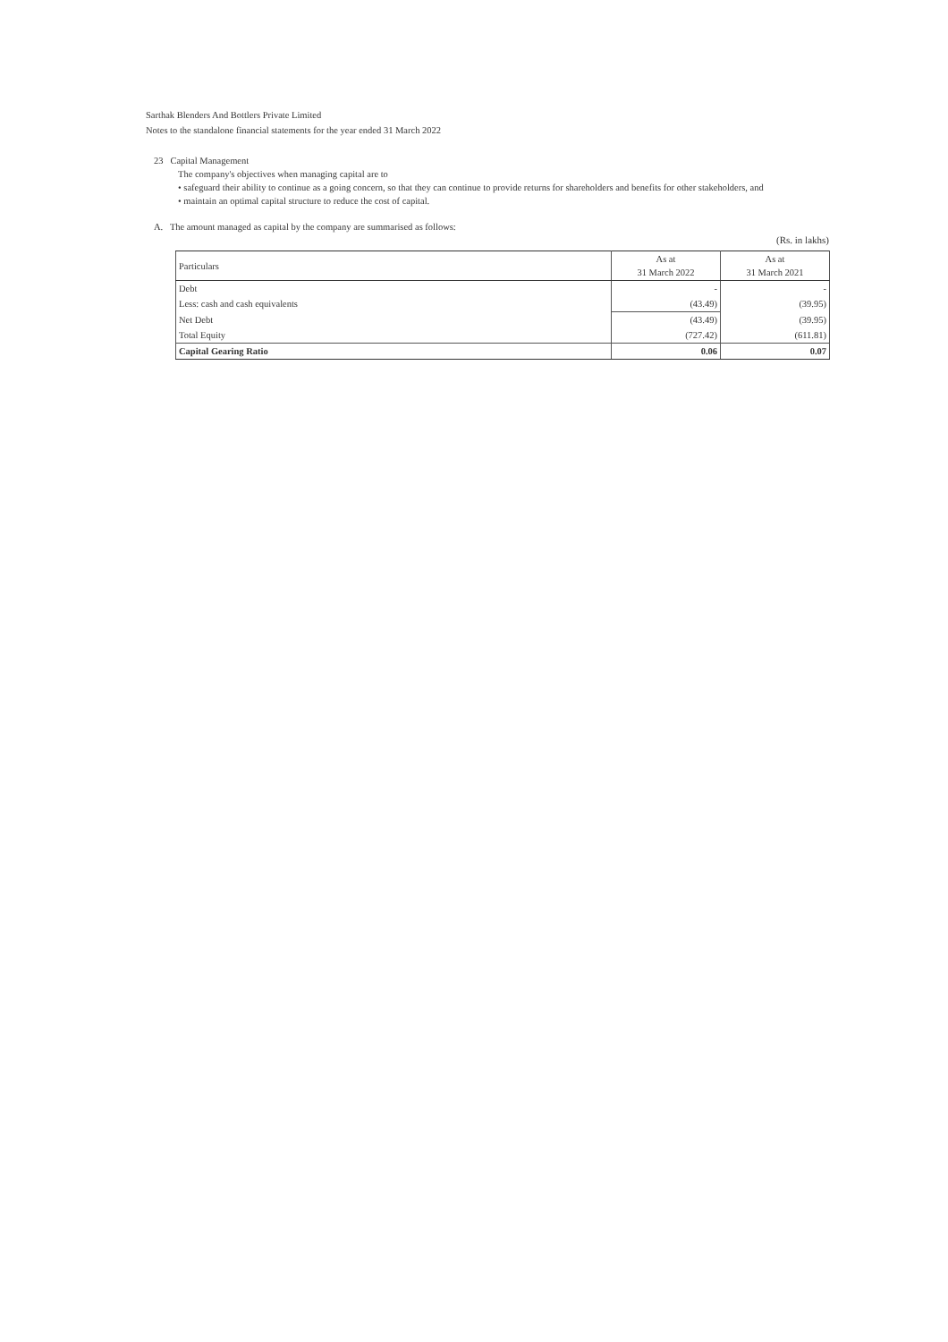Sarthak Blenders And Bottlers Private Limited
Notes to the standalone financial statements for the year ended 31 March 2022
23 Capital Management
The company's objectives when managing capital are to
• safeguard their ability to continue as a going concern, so that they can continue to provide returns for shareholders and benefits for other stakeholders, and
• maintain an optimal capital structure to reduce the cost of capital.
A. The amount managed as capital by the company are summarised as follows:
(Rs. in lakhs)
| Particulars | As at 31 March 2022 | As at 31 March 2021 |
| --- | --- | --- |
| Debt | - | - |
| Less: cash and cash equivalents | (43.49) | (39.95) |
| Net Debt | (43.49) | (39.95) |
| Total Equity | (727.42) | (611.81) |
| Capital Gearing Ratio | 0.06 | 0.07 |